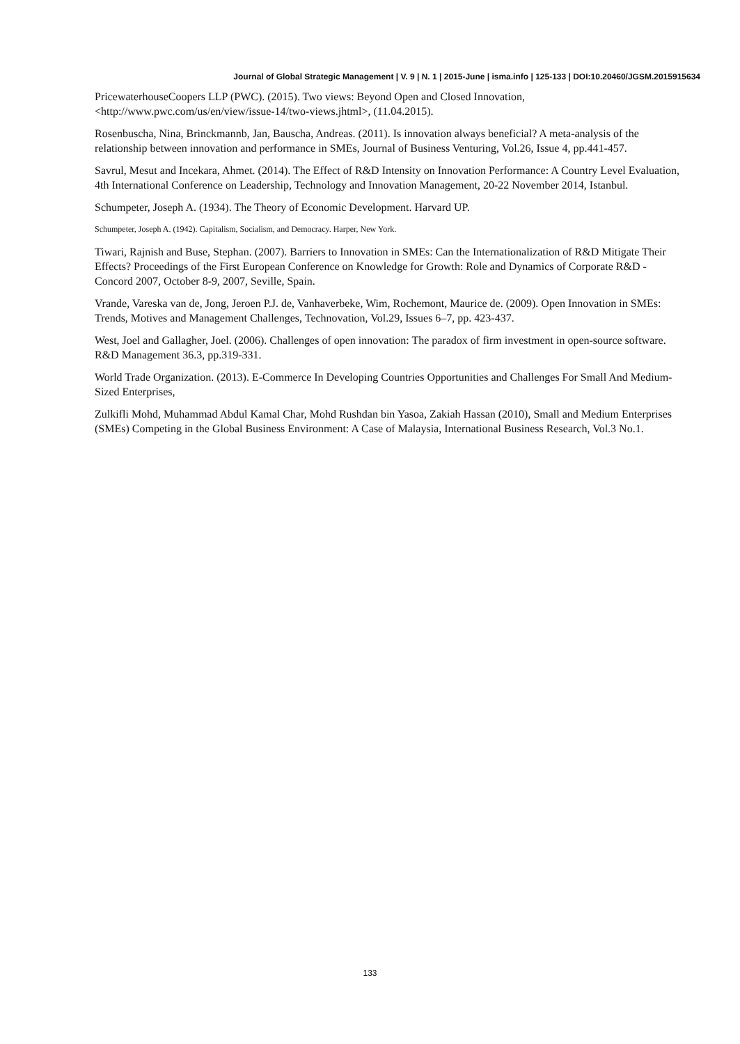Journal of Global Strategic Management | V. 9 | N. 1 | 2015-June | isma.info | 125-133 | DOI:10.20460/JGSM.2015915634
PricewaterhouseCoopers LLP (PWC). (2015). Two views: Beyond Open and Closed Innovation, <http://www.pwc.com/us/en/view/issue-14/two-views.jhtml>, (11.04.2015).
Rosenbuscha, Nina, Brinckmannb, Jan, Bauscha, Andreas. (2011). Is innovation always beneficial? A meta-analysis of the relationship between innovation and performance in SMEs, Journal of Business Venturing, Vol.26, Issue 4, pp.441-457.
Savrul, Mesut and Incekara, Ahmet. (2014). The Effect of R&D Intensity on Innovation Performance: A Country Level Evaluation, 4th International Conference on Leadership, Technology and Innovation Management, 20-22 November 2014, Istanbul.
Schumpeter, Joseph A. (1934). The Theory of Economic Development. Harvard UP.
Schumpeter, Joseph A. (1942). Capitalism, Socialism, and Democracy. Harper, New York.
Tiwari, Rajnish and Buse, Stephan. (2007). Barriers to Innovation in SMEs: Can the Internationalization of R&D Mitigate Their Effects? Proceedings of the First European Conference on Knowledge for Growth: Role and Dynamics of Corporate R&D - Concord 2007, October 8-9, 2007, Seville, Spain.
Vrande, Vareska van de, Jong, Jeroen P.J. de, Vanhaverbeke, Wim, Rochemont, Maurice de. (2009). Open Innovation in SMEs: Trends, Motives and Management Challenges, Technovation, Vol.29, Issues 6–7, pp. 423-437.
West, Joel and Gallagher, Joel. (2006). Challenges of open innovation: The paradox of firm investment in open-source software. R&D Management 36.3, pp.319-331.
World Trade Organization. (2013). E-Commerce In Developing Countries Opportunities and Challenges For Small And Medium-Sized Enterprises,
Zulkifli Mohd, Muhammad Abdul Kamal Char, Mohd Rushdan bin Yasoa, Zakiah Hassan (2010), Small and Medium Enterprises (SMEs) Competing in the Global Business Environment: A Case of Malaysia, International Business Research, Vol.3 No.1.
133